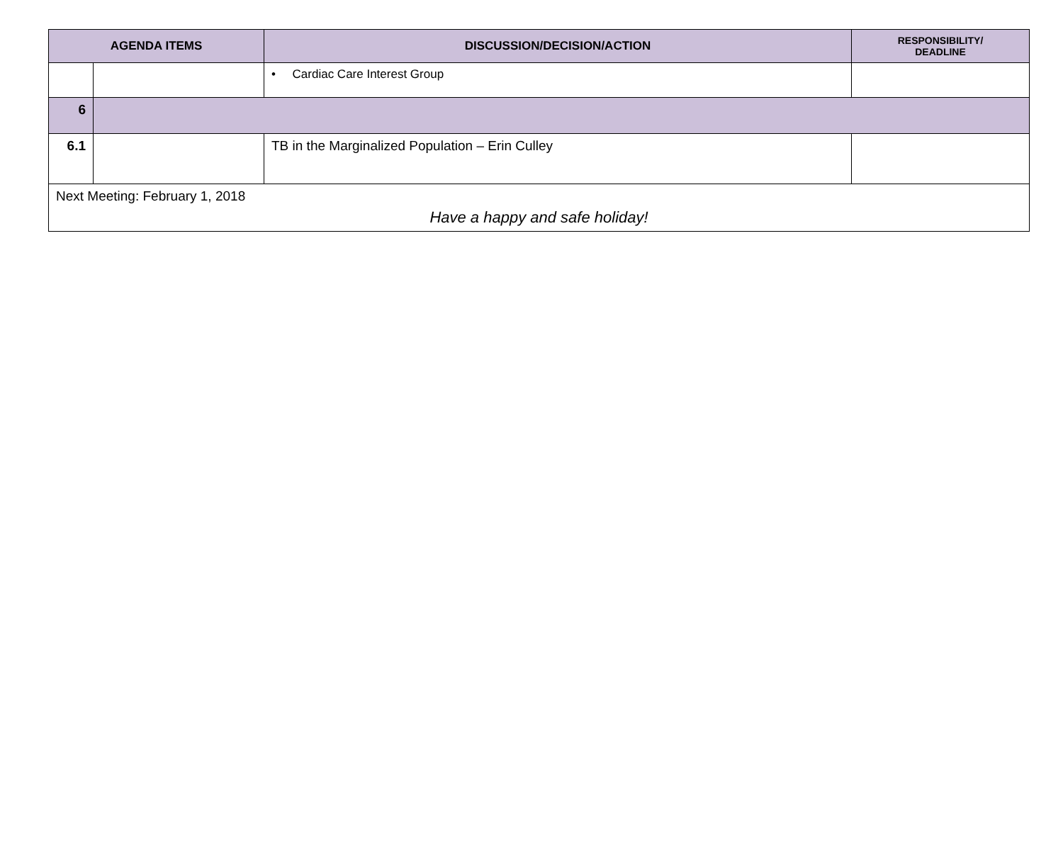| AGENDA ITEMS | | DISCUSSION/DECISION/ACTION | RESPONSIBILITY/ DEADLINE |
| --- | --- | --- | --- |
| | | • Cardiac Care Interest Group | |
| 6 | | | |
| 6.1 | | TB in the Marginalized Population – Erin Culley | |
| Next Meeting: February 1, 2018 Have a happy and safe holiday! | | | |